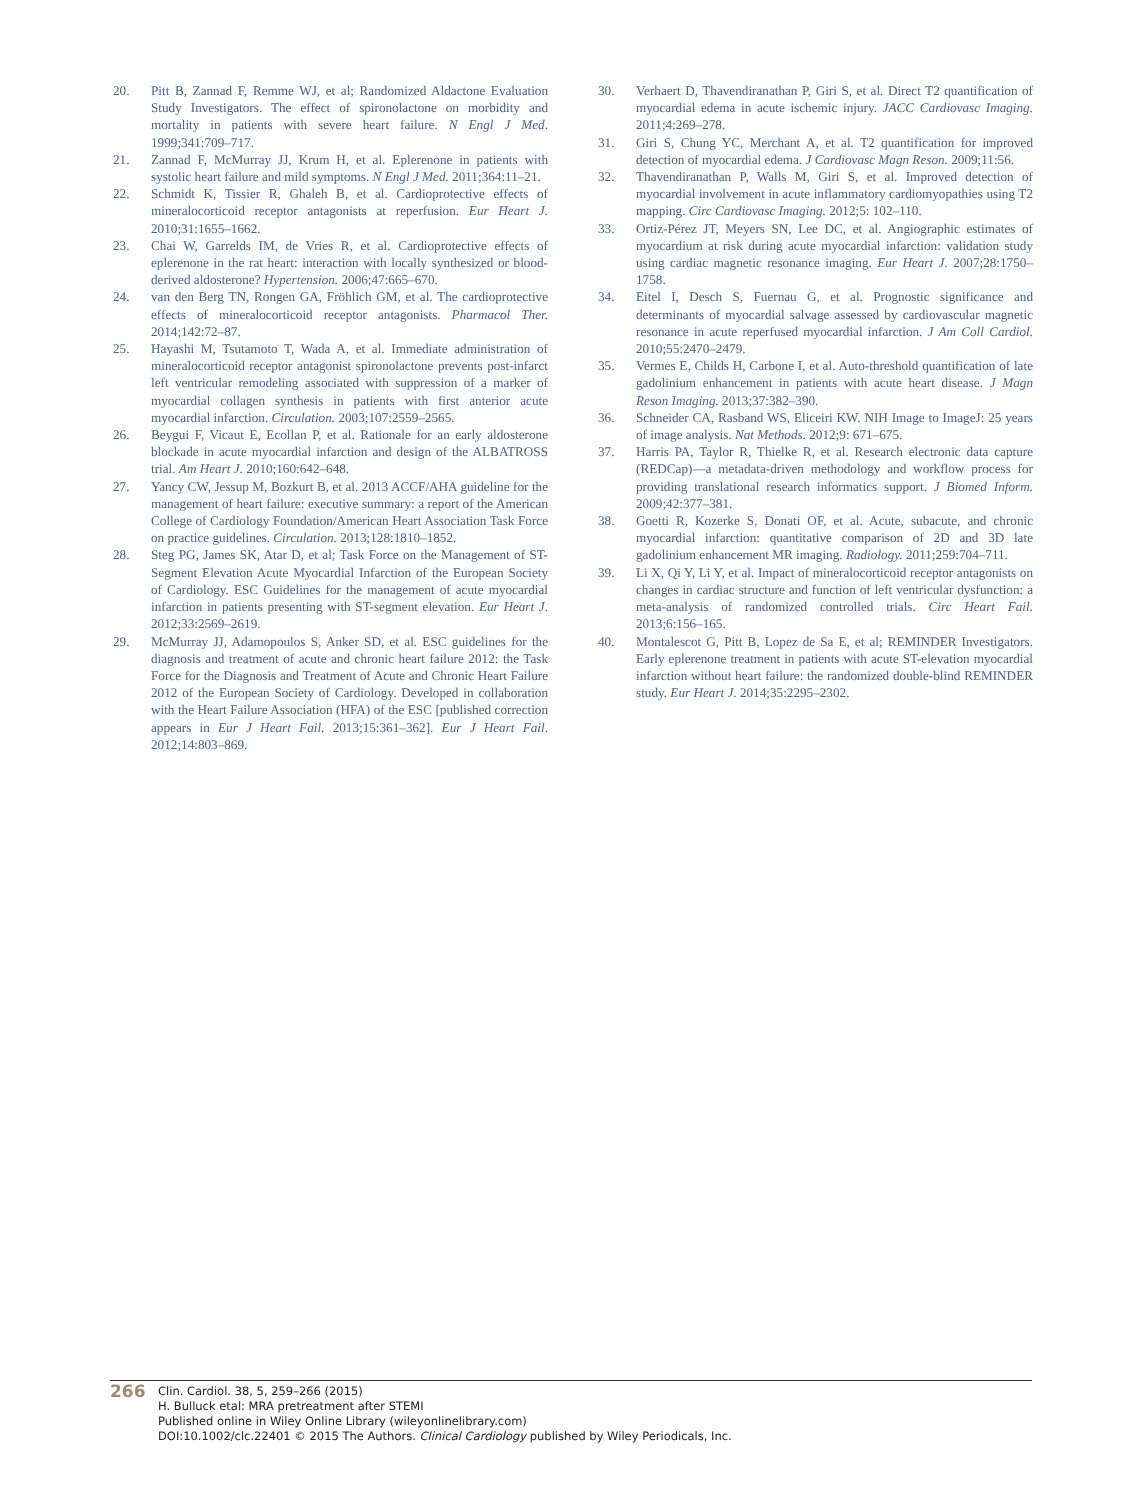20. Pitt B, Zannad F, Remme WJ, et al; Randomized Aldactone Evaluation Study Investigators. The effect of spironolactone on morbidity and mortality in patients with severe heart failure. N Engl J Med. 1999;341:709–717.
21. Zannad F, McMurray JJ, Krum H, et al. Eplerenone in patients with systolic heart failure and mild symptoms. N Engl J Med. 2011;364:11–21.
22. Schmidt K, Tissier R, Ghaleh B, et al. Cardioprotective effects of mineralocorticoid receptor antagonists at reperfusion. Eur Heart J. 2010;31:1655–1662.
23. Chai W, Garrelds IM, de Vries R, et al. Cardioprotective effects of eplerenone in the rat heart: interaction with locally synthesized or blood-derived aldosterone? Hypertension. 2006;47:665–670.
24. van den Berg TN, Rongen GA, Fröhlich GM, et al. The cardioprotective effects of mineralocorticoid receptor antagonists. Pharmacol Ther. 2014;142:72–87.
25. Hayashi M, Tsutamoto T, Wada A, et al. Immediate administration of mineralocorticoid receptor antagonist spironolactone prevents post-infarct left ventricular remodeling associated with suppression of a marker of myocardial collagen synthesis in patients with first anterior acute myocardial infarction. Circulation. 2003;107:2559–2565.
26. Beygui F, Vicaut E, Ecollan P, et al. Rationale for an early aldosterone blockade in acute myocardial infarction and design of the ALBATROSS trial. Am Heart J. 2010;160:642–648.
27. Yancy CW, Jessup M, Bozkurt B, et al. 2013 ACCF/AHA guideline for the management of heart failure: executive summary: a report of the American College of Cardiology Foundation/American Heart Association Task Force on practice guidelines. Circulation. 2013;128:1810–1852.
28. Steg PG, James SK, Atar D, et al; Task Force on the Management of ST-Segment Elevation Acute Myocardial Infarction of the European Society of Cardiology. ESC Guidelines for the management of acute myocardial infarction in patients presenting with ST-segment elevation. Eur Heart J. 2012;33:2569–2619.
29. McMurray JJ, Adamopoulos S, Anker SD, et al. ESC guidelines for the diagnosis and treatment of acute and chronic heart failure 2012: the Task Force for the Diagnosis and Treatment of Acute and Chronic Heart Failure 2012 of the European Society of Cardiology. Developed in collaboration with the Heart Failure Association (HFA) of the ESC [published correction appears in Eur J Heart Fail. 2013;15:361–362]. Eur J Heart Fail. 2012;14:803–869.
30. Verhaert D, Thavendiranathan P, Giri S, et al. Direct T2 quantification of myocardial edema in acute ischemic injury. JACC Cardiovasc Imaging. 2011;4:269–278.
31. Giri S, Chung YC, Merchant A, et al. T2 quantification for improved detection of myocardial edema. J Cardiovasc Magn Reson. 2009;11:56.
32. Thavendiranathan P, Walls M, Giri S, et al. Improved detection of myocardial involvement in acute inflammatory cardiomyopathies using T2 mapping. Circ Cardiovasc Imaging. 2012;5: 102–110.
33. Ortiz-Pérez JT, Meyers SN, Lee DC, et al. Angiographic estimates of myocardium at risk during acute myocardial infarction: validation study using cardiac magnetic resonance imaging. Eur Heart J. 2007;28:1750–1758.
34. Eitel I, Desch S, Fuernau G, et al. Prognostic significance and determinants of myocardial salvage assessed by cardiovascular magnetic resonance in acute reperfused myocardial infarction. J Am Coll Cardiol. 2010;55:2470–2479.
35. Vermes E, Childs H, Carbone I, et al. Auto-threshold quantification of late gadolinium enhancement in patients with acute heart disease. J Magn Reson Imaging. 2013;37:382–390.
36. Schneider CA, Rasband WS, Eliceiri KW. NIH Image to ImageJ: 25 years of image analysis. Nat Methods. 2012;9: 671–675.
37. Harris PA, Taylor R, Thielke R, et al. Research electronic data capture (REDCap)—a metadata-driven methodology and workflow process for providing translational research informatics support. J Biomed Inform. 2009;42:377–381.
38. Goetti R, Kozerke S, Donati OF, et al. Acute, subacute, and chronic myocardial infarction: quantitative comparison of 2D and 3D late gadolinium enhancement MR imaging. Radiology. 2011;259:704–711.
39. Li X, Qi Y, Li Y, et al. Impact of mineralocorticoid receptor antagonists on changes in cardiac structure and function of left ventricular dysfunction: a meta-analysis of randomized controlled trials. Circ Heart Fail. 2013;6:156–165.
40. Montalescot G, Pitt B, Lopez de Sa E, et al; REMINDER Investigators. Early eplerenone treatment in patients with acute ST-elevation myocardial infarction without heart failure: the randomized double-blind REMINDER study. Eur Heart J. 2014;35:2295–2302.
266
Clin. Cardiol. 38, 5, 259–266 (2015)
H. Bulluck etal: MRA pretreatment after STEMI
Published online in Wiley Online Library (wileyonlinelibrary.com)
DOI:10.1002/clc.22401 © 2015 The Authors. Clinical Cardiology published by Wiley Periodicals, Inc.